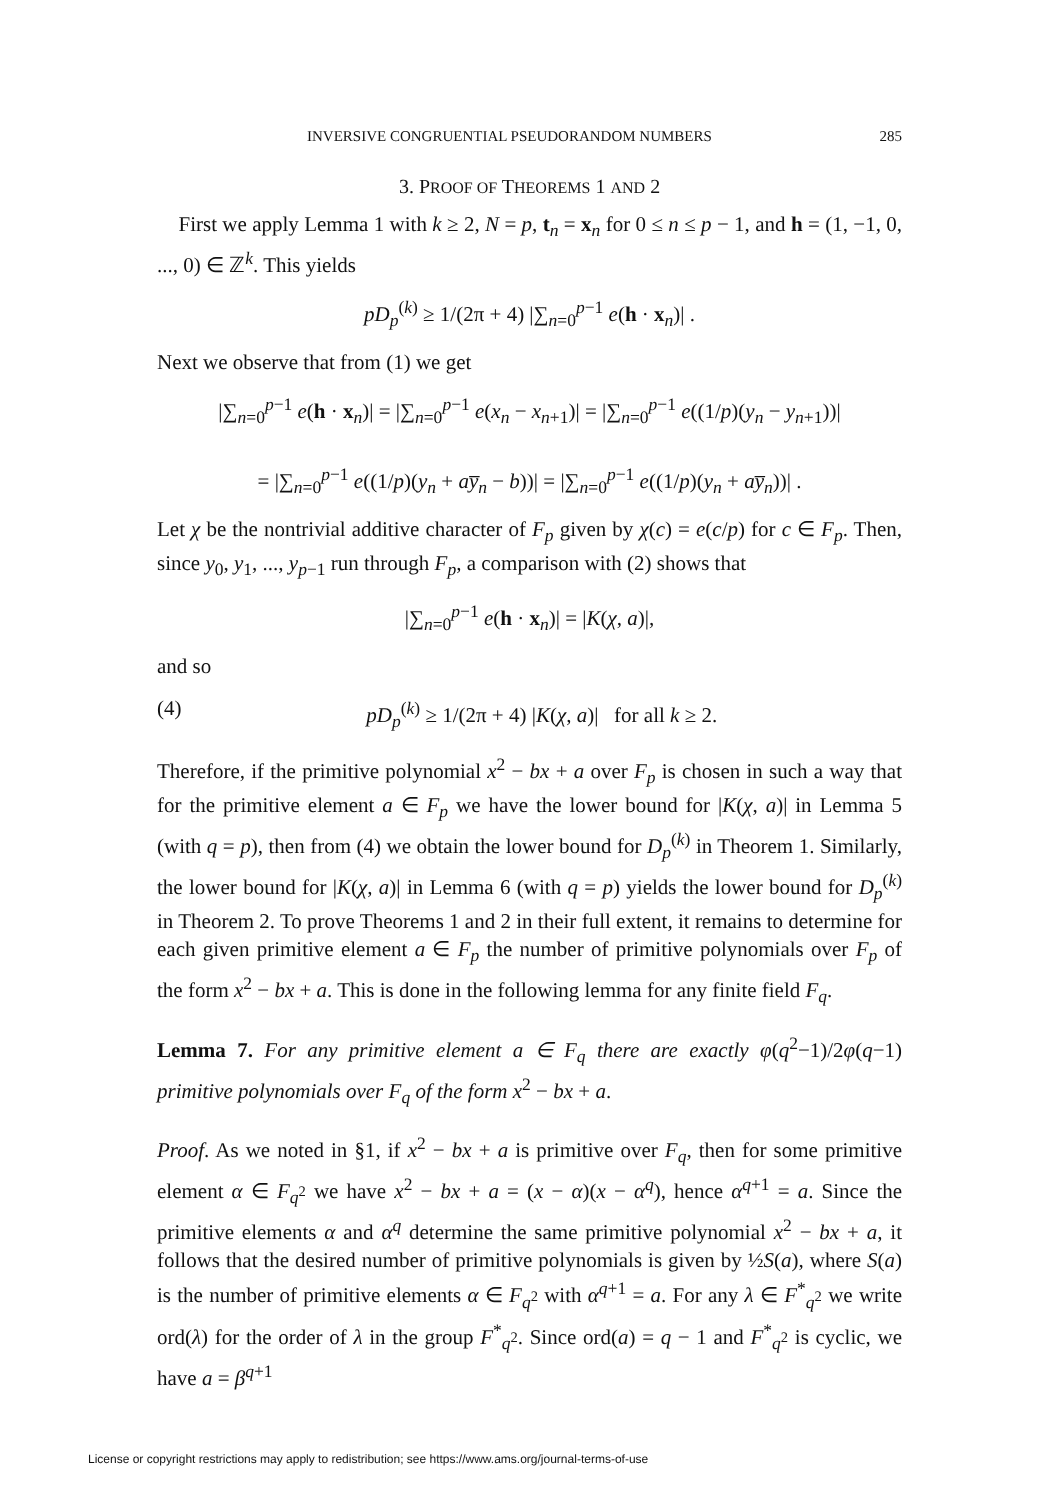INVERSIVE CONGRUENTIAL PSEUDORANDOM NUMBERS 285
3. PROOF OF THEOREMS 1 AND 2
First we apply Lemma 1 with k ≥ 2, N = p, t<sub>n</sub> = x<sub>n</sub> for 0 ≤ n ≤ p − 1, and h = (1, −1, 0, ..., 0) ∈ ℤ<sup>k</sup>. This yields
pD<sub>p</sub><sup>(k)</sup> ≥ 1/(2π + 4) |∑<sub>n=0</sub><sup>p−1</sup> e(h · x<sub>n</sub>)| .
Next we observe that from (1) we get
|∑<sub>n=0</sub><sup>p−1</sup> e(h · x<sub>n</sub>)| = |∑<sub>n=0</sub><sup>p−1</sup> e(x<sub>n</sub> − x<sub>n+1</sub>)| = |∑<sub>n=0</sub><sup>p−1</sup> e((1/p)(y<sub>n</sub> − y<sub>n+1</sub>))|
= |∑<sub>n=0</sub><sup>p−1</sup> e((1/p)(y<sub>n</sub> + ay̅<sub>n</sub> − b))| = |∑<sub>n=0</sub><sup>p−1</sup> e((1/p)(y<sub>n</sub> + ay̅<sub>n</sub>))| .
Let χ be the nontrivial additive character of F<sub>p</sub> given by χ(c) = e(c/p) for c ∈ F<sub>p</sub>. Then, since y<sub>0</sub>, y<sub>1</sub>, ..., y<sub>p−1</sub> run through F<sub>p</sub>, a comparison with (2) shows that
|∑<sub>n=0</sub><sup>p−1</sup> e(h · x<sub>n</sub>)| = |K(χ, a)|,
and so
(4) pD<sub>p</sub><sup>(k)</sup> ≥ 1/(2π + 4) |K(χ, a)| for all k ≥ 2.
Therefore, if the primitive polynomial x<sup>2</sup> − bx + a over F<sub>p</sub> is chosen in such a way that for the primitive element a ∈ F<sub>p</sub> we have the lower bound for |K(χ, a)| in Lemma 5 (with q = p), then from (4) we obtain the lower bound for D<sub>p</sub><sup>(k)</sup> in Theorem 1. Similarly, the lower bound for |K(χ, a)| in Lemma 6 (with q = p) yields the lower bound for D<sub>p</sub><sup>(k)</sup> in Theorem 2. To prove Theorems 1 and 2 in their full extent, it remains to determine for each given primitive element a ∈ F<sub>p</sub> the number of primitive polynomials over F<sub>p</sub> of the form x<sup>2</sup> − bx + a. This is done in the following lemma for any finite field F<sub>q</sub>.
Lemma 7. For any primitive element a ∈ F<sub>q</sub> there are exactly φ(q<sup>2</sup>−1)/2φ(q−1) primitive polynomials over F<sub>q</sub> of the form x<sup>2</sup> − bx + a.
Proof. As we noted in §1, if x<sup>2</sup> − bx + a is primitive over F<sub>q</sub>, then for some primitive element α ∈ F<sub>q<sup>2</sup></sub> we have x<sup>2</sup> − bx + a = (x − α)(x − α<sup>q</sup>), hence α<sup>q+1</sup> = a. Since the primitive elements α and α<sup>q</sup> determine the same primitive polynomial x<sup>2</sup> − bx + a, it follows that the desired number of primitive polynomials is given by ½S(a), where S(a) is the number of primitive elements α ∈ F<sub>q<sup>2</sup></sub> with α<sup>q+1</sup> = a. For any λ ∈ F<sup>*</sup><sub>q<sup>2</sup></sub> we write ord(λ) for the order of λ in the group F<sup>*</sup><sub>q<sup>2</sup></sub>. Since ord(a) = q − 1 and F<sup>*</sup><sub>q<sup>2</sup></sub> is cyclic, we have a = β<sup>q+1</sup>
License or copyright restrictions may apply to redistribution; see https://www.ams.org/journal-terms-of-use